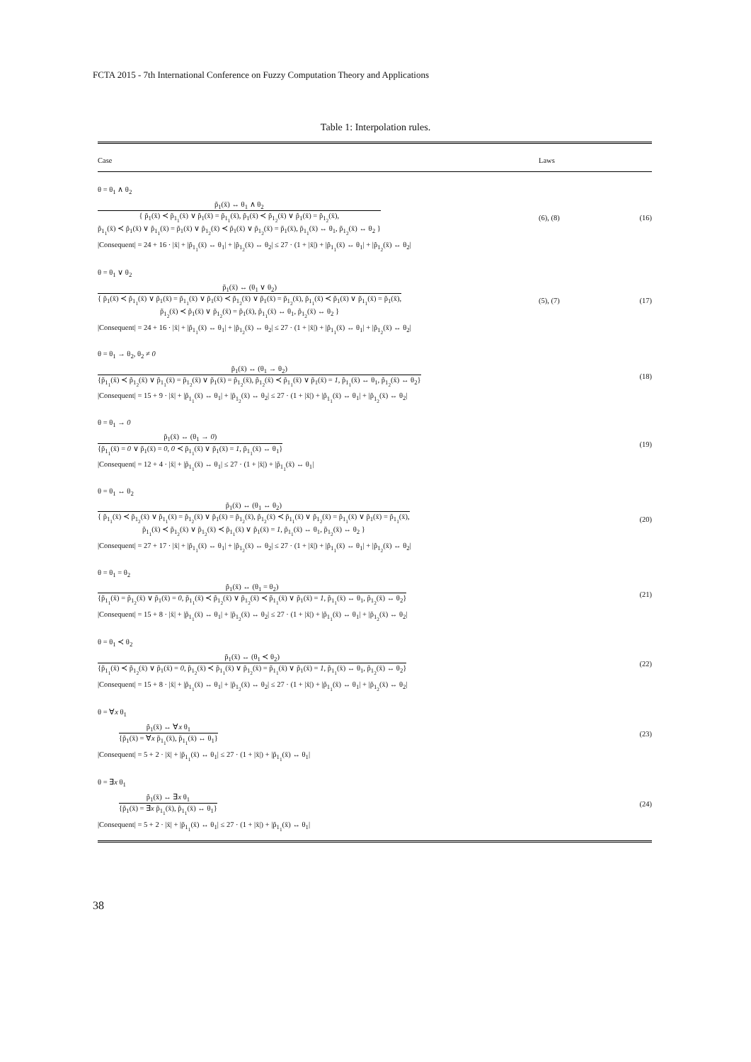FCTA 2015 - 7th International Conference on Fuzzy Computation Theory and Applications
Table 1: Interpolation rules.
| Case | Laws | |
| --- | --- | --- |
| θ = θ<sub>1</sub> ∧ θ<sub>2</sub> | | |
| p̃<sub>1</sub>(x̄) ↔ θ<sub>1</sub> ∧ θ<sub>2</sub> { p̃<sub>1</sub>(x̄) ≺ p̃<sub>1<sub>1</sub></sub>(x̄) ∨ p̃<sub>1</sub>(x̄) = p̃<sub>1<sub>1</sub></sub>(x̄), p̃<sub>1</sub>(x̄) ≺ p̃<sub>1<sub>2</sub></sub>(x̄) ∨ p̃<sub>1</sub>(x̄) = p̃<sub>1<sub>2</sub></sub>(x̄), p̃<sub>1<sub>1</sub></sub>(x̄) ≺ p̃<sub>1</sub>(x̄) ∨ p̃<sub>1<sub>1</sub></sub>(x̄) = p̃<sub>1</sub>(x̄) ∨ p̃<sub>1<sub>2</sub></sub>(x̄) ≺ p̃<sub>1</sub>(x̄) ∨ p̃<sub>1<sub>2</sub></sub>(x̄) = p̃<sub>1</sub>(x̄), p̃<sub>1<sub>1</sub></sub>(x̄) ↔ θ<sub>1</sub>, p̃<sub>1<sub>2</sub></sub>(x̄) ↔ θ<sub>2</sub> } | (6), (8) | (16) |
| /Consequent/ = 24 + 16 · /x̄/ + /p̃<sub>1<sub>1</sub></sub>(x̄) ↔ θ<sub>1</sub>/ + /p̃<sub>1<sub>2</sub></sub>(x̄) ↔ θ<sub>2</sub>/ ≤ 27 · (1 + /x̄/) + /p̃<sub>1<sub>1</sub></sub>(x̄) ↔ θ<sub>1</sub>/ + /p̃<sub>1<sub>2</sub></sub>(x̄) ↔ θ<sub>2</sub>/ | | |
| θ = θ<sub>1</sub> ∨ θ<sub>2</sub> | | |
| p̃<sub>1</sub>(x̄) ↔ (θ<sub>1</sub> ∨ θ<sub>2</sub>) { p̃<sub>1</sub>(x̄) ≺ p̃<sub>1<sub>1</sub></sub>(x̄) ∨ p̃<sub>1</sub>(x̄) = p̃<sub>1<sub>1</sub></sub>(x̄) ∨ p̃<sub>1</sub>(x̄) ≺ p̃<sub>1<sub>2</sub></sub>(x̄) ∨ p̃<sub>1</sub>(x̄) = p̃<sub>1<sub>2</sub></sub>(x̄), p̃<sub>1<sub>1</sub></sub>(x̄) ≺ p̃<sub>1</sub>(x̄) ∨ p̃<sub>1<sub>1</sub></sub>(x̄) = p̃<sub>1</sub>(x̄), p̃<sub>1<sub>2</sub></sub>(x̄) ≺ p̃<sub>1</sub>(x̄) ∨ p̃<sub>1<sub>2</sub></sub>(x̄) = p̃<sub>1</sub>(x̄), p̃<sub>1<sub>1</sub></sub>(x̄) ↔ θ<sub>1</sub>, p̃<sub>1<sub>2</sub></sub>(x̄) ↔ θ<sub>2</sub> } | (5), (7) | (17) |
| /Consequent/ = 24 + 16 · /x̄/ + /p̃<sub>1<sub>1</sub></sub>(x̄) ↔ θ<sub>1</sub>/ + /p̃<sub>1<sub>2</sub></sub>(x̄) ↔ θ<sub>2</sub>/ ≤ 27 · (1 + /x̄/) + /p̃<sub>1<sub>1</sub></sub>(x̄) ↔ θ<sub>1</sub>/ + /p̃<sub>1<sub>2</sub></sub>(x̄) ↔ θ<sub>2</sub>/ | | |
| θ = θ<sub>1</sub> → θ<sub>2</sub>, θ<sub>2</sub> ≠ 0 | | |
| p̃<sub>1</sub>(x̄) ↔ (θ<sub>1</sub> → θ<sub>2</sub>) {p̃<sub>1<sub>1</sub></sub>(x̄) ≺ p̃<sub>1<sub>2</sub></sub>(x̄) ∨ p̃<sub>1<sub>1</sub></sub>(x̄) = p̃<sub>1<sub>2</sub></sub>(x̄) ∨ p̃<sub>1</sub>(x̄) = p̃<sub>1<sub>2</sub></sub>(x̄), p̃<sub>1<sub>2</sub></sub>(x̄) ≺ p̃<sub>1<sub>1</sub></sub>(x̄) ∨ p̃<sub>1</sub>(x̄) = 1 , p̃<sub>1<sub>1</sub></sub>(x̄) ↔ θ<sub>1</sub>, p̃<sub>1<sub>2</sub></sub>(x̄) ↔ θ<sub>2</sub>} | | (18) |
| /Consequent/ = 15 + 9 · /x̄/ + /p̃<sub>1<sub>1</sub></sub>(x̄) ↔ θ<sub>1</sub>/ + /p̃<sub>1<sub>2</sub></sub>(x̄) ↔ θ<sub>2</sub>/ ≤ 27 · (1 + /x̄/) + /p̃<sub>1<sub>1</sub></sub>(x̄) ↔ θ<sub>1</sub>/ + /p̃<sub>1<sub>2</sub></sub>(x̄) ↔ θ<sub>2</sub>/ | | |
| θ = θ<sub>1</sub> → 0 | | |
| p̃<sub>1</sub>(x̄) ↔ (θ<sub>1</sub> → 0 ) {p̃<sub>1<sub>1</sub></sub>(x̄) = 0 ∨ p̃<sub>1</sub>(x̄) = 0 , 0 ≺ p̃<sub>1<sub>1</sub></sub>(x̄) ∨ p̃<sub>1</sub>(x̄) = 1 , p̃<sub>1<sub>1</sub></sub>(x̄) ↔ θ<sub>1</sub>} | | (19) |
| /Consequent/ = 12 + 4 · /x̄/ + /p̃<sub>1<sub>1</sub></sub>(x̄) ↔ θ<sub>1</sub>/ ≤ 27 · (1 + /x̄/) + /p̃<sub>1<sub>1</sub></sub>(x̄) ↔ θ<sub>1</sub>/ | | |
| θ = θ<sub>1</sub> ↔ θ<sub>2</sub> | | |
| p̃<sub>1</sub>(x̄) ↔ (θ<sub>1</sub> ↔ θ<sub>2</sub>) { p̃<sub>1<sub>1</sub></sub>(x̄) ≺ p̃<sub>1<sub>2</sub></sub>(x̄) ∨ p̃<sub>1<sub>1</sub></sub>(x̄) = p̃<sub>1<sub>2</sub></sub>(x̄) ∨ p̃<sub>1</sub>(x̄) = p̃<sub>1<sub>2</sub></sub>(x̄), p̃<sub>1<sub>2</sub></sub>(x̄) ≺ p̃<sub>1<sub>1</sub></sub>(x̄) ∨ p̃<sub>1<sub>2</sub></sub>(x̄) = p̃<sub>1<sub>1</sub></sub>(x̄) ∨ p̃<sub>1</sub>(x̄) = p̃<sub>1<sub>1</sub></sub>(x̄), p̃<sub>1<sub>1</sub></sub>(x̄) ≺ p̃<sub>1<sub>2</sub></sub>(x̄) ∨ p̃<sub>1<sub>2</sub></sub>(x̄) ≺ p̃<sub>1<sub>1</sub></sub>(x̄) ∨ p̃<sub>1</sub>(x̄) = 1 , p̃<sub>1<sub>1</sub></sub>(x̄) ↔ θ<sub>1</sub>, p̃<sub>1<sub>2</sub></sub>(x̄) ↔ θ<sub>2</sub> } | | (20) |
| /Consequent/ = 27 + 17 · /x̄/ + /p̃<sub>1<sub>1</sub></sub>(x̄) ↔ θ<sub>1</sub>/ + /p̃<sub>1<sub>2</sub></sub>(x̄) ↔ θ<sub>2</sub>/ ≤ 27 · (1 + /x̄/) + /p̃<sub>1<sub>1</sub></sub>(x̄) ↔ θ<sub>1</sub>/ + /p̃<sub>1<sub>2</sub></sub>(x̄) ↔ θ<sub>2</sub>/ | | |
| θ = θ<sub>1</sub> = θ<sub>2</sub> | | |
| p̃<sub>1</sub>(x̄) ↔ (θ<sub>1</sub> = θ<sub>2</sub>) {p̃<sub>1<sub>1</sub></sub>(x̄) = p̃<sub>1<sub>2</sub></sub>(x̄) ∨ p̃<sub>1</sub>(x̄) = 0 , p̃<sub>1<sub>1</sub></sub>(x̄) ≺ p̃<sub>1<sub>2</sub></sub>(x̄) ∨ p̃<sub>1<sub>2</sub></sub>(x̄) ≺ p̃<sub>1<sub>1</sub></sub>(x̄) ∨ p̃<sub>1</sub>(x̄) = 1 , p̃<sub>1<sub>1</sub></sub>(x̄) ↔ θ<sub>1</sub>, p̃<sub>1<sub>2</sub></sub>(x̄) ↔ θ<sub>2</sub>} | | (21) |
| /Consequent/ = 15 + 8 · /x̄/ + /p̃<sub>1<sub>1</sub></sub>(x̄) ↔ θ<sub>1</sub>/ + /p̃<sub>1<sub>2</sub></sub>(x̄) ↔ θ<sub>2</sub>/ ≤ 27 · (1 + /x̄/) + /p̃<sub>1<sub>1</sub></sub>(x̄) ↔ θ<sub>1</sub>/ + /p̃<sub>1<sub>2</sub></sub>(x̄) ↔ θ<sub>2</sub>/ | | |
| θ = θ<sub>1</sub> ≺ θ<sub>2</sub> | | |
| p̃<sub>1</sub>(x̄) ↔ (θ<sub>1</sub> ≺ θ<sub>2</sub>) {p̃<sub>1<sub>1</sub></sub>(x̄) ≺ p̃<sub>1<sub>2</sub></sub>(x̄) ∨ p̃<sub>1</sub>(x̄) = 0 , p̃<sub>1<sub>2</sub></sub>(x̄) ≺ p̃<sub>1<sub>1</sub></sub>(x̄) ∨ p̃<sub>1<sub>2</sub></sub>(x̄) = p̃<sub>1<sub>1</sub></sub>(x̄) ∨ p̃<sub>1</sub>(x̄) = 1 , p̃<sub>1<sub>1</sub></sub>(x̄) ↔ θ<sub>1</sub>, p̃<sub>1<sub>2</sub></sub>(x̄) ↔ θ<sub>2</sub>} | | (22) |
| /Consequent/ = 15 + 8 · /x̄/ + /p̃<sub>1<sub>1</sub></sub>(x̄) ↔ θ<sub>1</sub>/ + /p̃<sub>1<sub>2</sub></sub>(x̄) ↔ θ<sub>2</sub>/ ≤ 27 · (1 + /x̄/) + /p̃<sub>1<sub>1</sub></sub>(x̄) ↔ θ<sub>1</sub>/ + /p̃<sub>1<sub>2</sub></sub>(x̄) ↔ θ<sub>2</sub>/ | | |
| θ = ∀ x θ<sub>1</sub> | | |
| p̃<sub>1</sub>(x̄) ↔ ∀ x θ<sub>1</sub> {p̃<sub>1</sub>(x̄) = ∀ x p̃<sub>1<sub>1</sub></sub>(x̄), p̃<sub>1<sub>1</sub></sub>(x̄) ↔ θ<sub>1</sub>} | | (23) |
| /Consequent/ = 5 + 2 · /x̄/ + /p̃<sub>1<sub>1</sub></sub>(x̄) ↔ θ<sub>1</sub>/ ≤ 27 · (1 + /x̄/) + /p̃<sub>1<sub>1</sub></sub>(x̄) ↔ θ<sub>1</sub>/ | | |
| θ = ∃ x θ<sub>1</sub> | | |
| p̃<sub>1</sub>(x̄) ↔ ∃ x θ<sub>1</sub> {p̃<sub>1</sub>(x̄) = ∃ x p̃<sub>1<sub>1</sub></sub>(x̄), p̃<sub>1<sub>1</sub></sub>(x̄) ↔ θ<sub>1</sub>} | | (24) |
| /Consequent/ = 5 + 2 · /x̄/ + /p̃<sub>1<sub>1</sub></sub>(x̄) ↔ θ<sub>1</sub>/ ≤ 27 · (1 + /x̄/) + /p̃<sub>1<sub>1</sub></sub>(x̄) ↔ θ<sub>1</sub>/ | | |
38